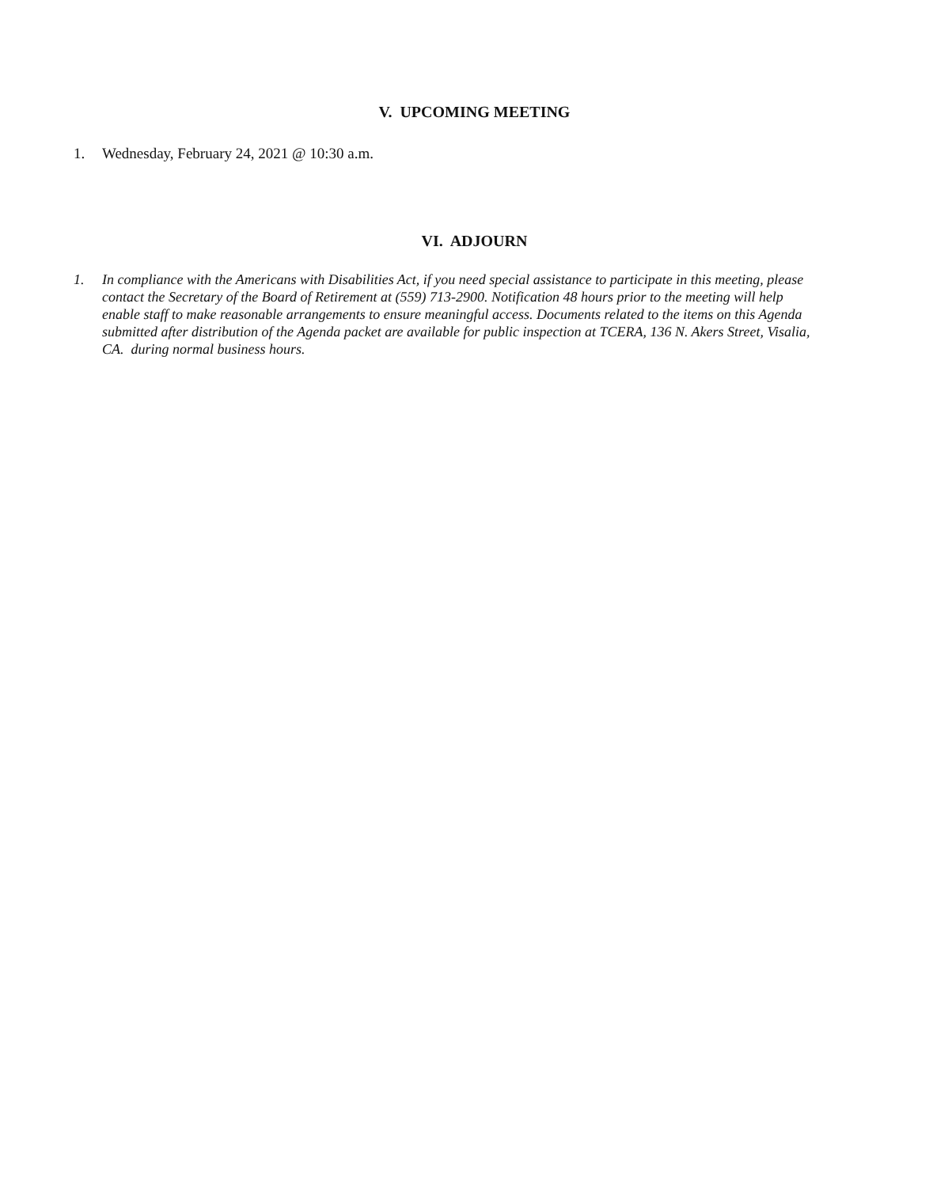V. UPCOMING MEETING
1. Wednesday, February 24, 2021 @ 10:30 a.m.
VI. ADJOURN
1. In compliance with the Americans with Disabilities Act, if you need special assistance to participate in this meeting, please contact the Secretary of the Board of Retirement at (559) 713-2900. Notification 48 hours prior to the meeting will help enable staff to make reasonable arrangements to ensure meaningful access. Documents related to the items on this Agenda submitted after distribution of the Agenda packet are available for public inspection at TCERA, 136 N. Akers Street, Visalia, CA. during normal business hours.